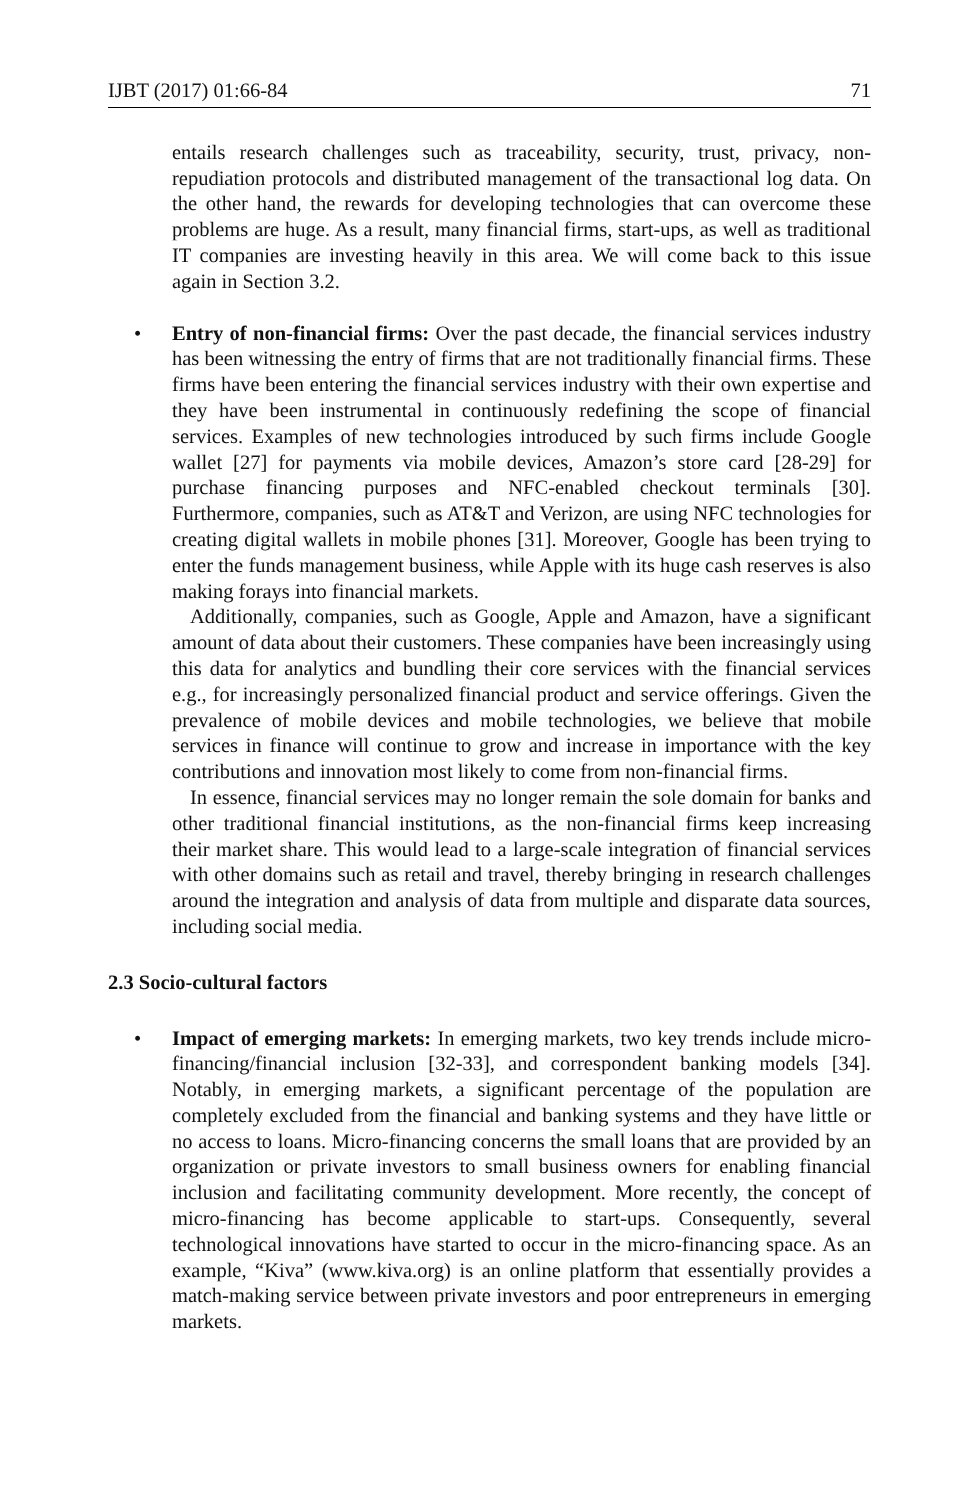IJBT (2017) 01:66-84 71
entails research challenges such as traceability, security, trust, privacy, non-repudiation protocols and distributed management of the transactional log data. On the other hand, the rewards for developing technologies that can overcome these problems are huge. As a result, many financial firms, start-ups, as well as traditional IT companies are investing heavily in this area. We will come back to this issue again in Section 3.2.
• Entry of non-financial firms: Over the past decade, the financial services industry has been witnessing the entry of firms that are not traditionally financial firms. These firms have been entering the financial services industry with their own expertise and they have been instrumental in continuously redefining the scope of financial services. Examples of new technologies introduced by such firms include Google wallet [27] for payments via mobile devices, Amazon’s store card [28-29] for purchase financing purposes and NFC-enabled checkout terminals [30]. Furthermore, companies, such as AT&T and Verizon, are using NFC technologies for creating digital wallets in mobile phones [31]. Moreover, Google has been trying to enter the funds management business, while Apple with its huge cash reserves is also making forays into financial markets.
Additionally, companies, such as Google, Apple and Amazon, have a significant amount of data about their customers. These companies have been increasingly using this data for analytics and bundling their core services with the financial services e.g., for increasingly personalized financial product and service offerings. Given the prevalence of mobile devices and mobile technologies, we believe that mobile services in finance will continue to grow and increase in importance with the key contributions and innovation most likely to come from non-financial firms.
In essence, financial services may no longer remain the sole domain for banks and other traditional financial institutions, as the non-financial firms keep increasing their market share. This would lead to a large-scale integration of financial services with other domains such as retail and travel, thereby bringing in research challenges around the integration and analysis of data from multiple and disparate data sources, including social media.
2.3 Socio-cultural factors
• Impact of emerging markets: In emerging markets, two key trends include micro-financing/financial inclusion [32-33], and correspondent banking models [34]. Notably, in emerging markets, a significant percentage of the population are completely excluded from the financial and banking systems and they have little or no access to loans. Micro-financing concerns the small loans that are provided by an organization or private investors to small business owners for enabling financial inclusion and facilitating community development. More recently, the concept of micro-financing has become applicable to start-ups. Consequently, several technological innovations have started to occur in the micro-financing space. As an example, “Kiva” (www.kiva.org) is an online platform that essentially provides a match-making service between private investors and poor entrepreneurs in emerging markets.